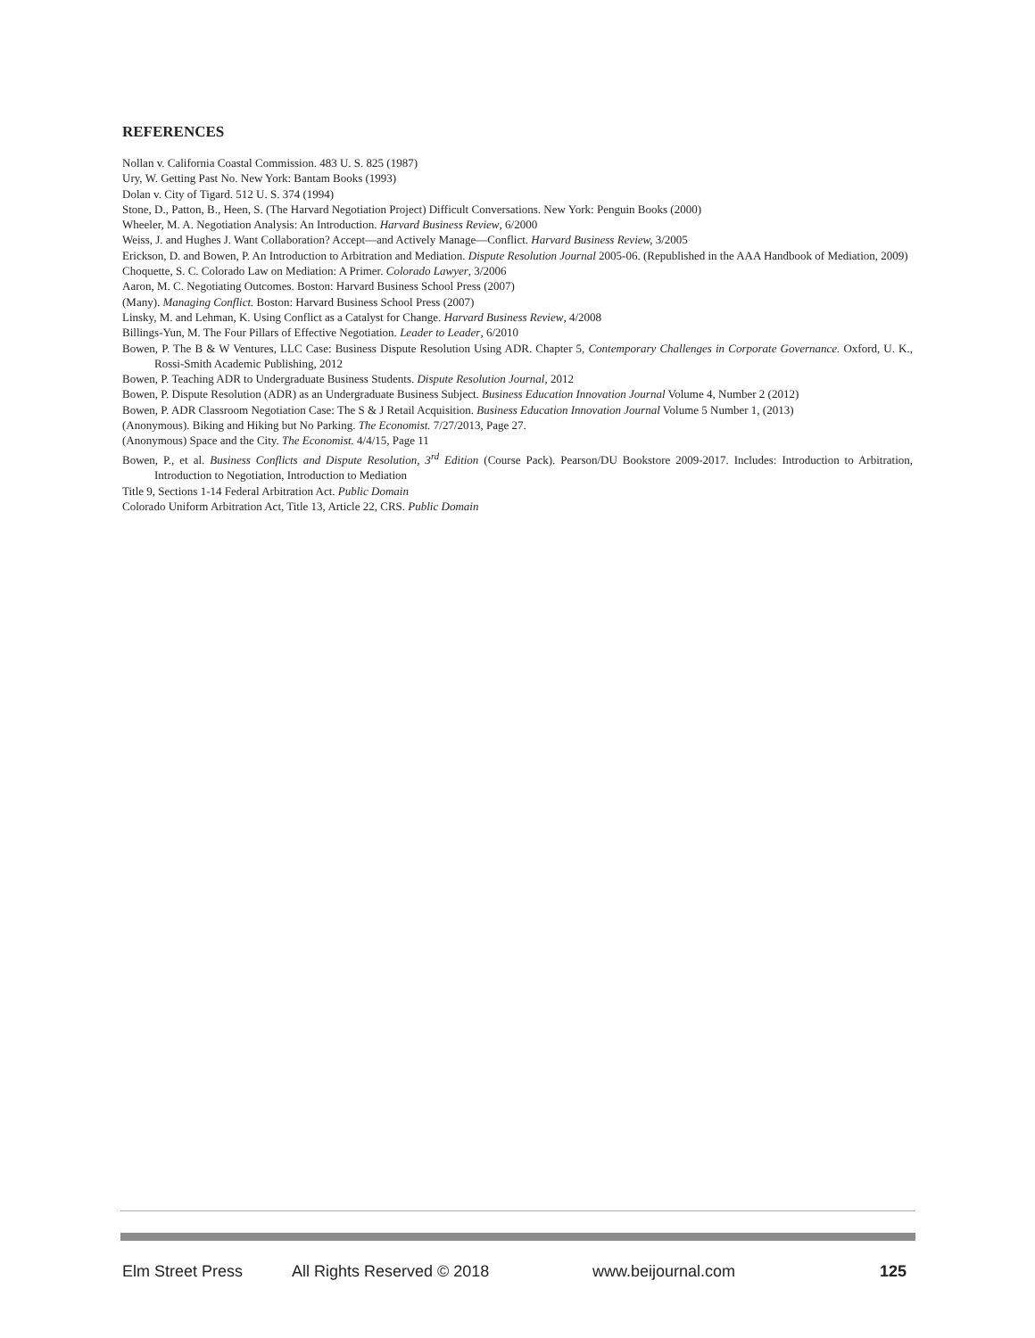REFERENCES
Nollan v. California Coastal Commission. 483 U. S. 825 (1987)
Ury, W. Getting Past No. New York: Bantam Books (1993)
Dolan v. City of Tigard. 512 U. S. 374 (1994)
Stone, D., Patton, B., Heen, S. (The Harvard Negotiation Project) Difficult Conversations. New York: Penguin Books (2000)
Wheeler, M. A. Negotiation Analysis: An Introduction. Harvard Business Review, 6/2000
Weiss, J. and Hughes J. Want Collaboration? Accept—and Actively Manage—Conflict. Harvard Business Review, 3/2005
Erickson, D. and Bowen, P. An Introduction to Arbitration and Mediation. Dispute Resolution Journal 2005-06. (Republished in the AAA Handbook of Mediation, 2009)
Choquette, S. C. Colorado Law on Mediation: A Primer. Colorado Lawyer, 3/2006
Aaron, M. C. Negotiating Outcomes. Boston: Harvard Business School Press (2007)
(Many). Managing Conflict. Boston: Harvard Business School Press (2007)
Linsky, M. and Lehman, K. Using Conflict as a Catalyst for Change. Harvard Business Review, 4/2008
Billings-Yun, M. The Four Pillars of Effective Negotiation. Leader to Leader, 6/2010
Bowen, P. The B & W Ventures, LLC Case: Business Dispute Resolution Using ADR. Chapter 5, Contemporary Challenges in Corporate Governance. Oxford, U. K., Rossi-Smith Academic Publishing, 2012
Bowen, P. Teaching ADR to Undergraduate Business Students. Dispute Resolution Journal, 2012
Bowen, P. Dispute Resolution (ADR) as an Undergraduate Business Subject. Business Education Innovation Journal Volume 4, Number 2 (2012)
Bowen, P. ADR Classroom Negotiation Case: The S & J Retail Acquisition. Business Education Innovation Journal Volume 5 Number 1, (2013)
(Anonymous). Biking and Hiking but No Parking. The Economist. 7/27/2013, Page 27.
(Anonymous) Space and the City. The Economist. 4/4/15, Page 11
Bowen, P., et al. Business Conflicts and Dispute Resolution, 3<sup>rd</sup> Edition (Course Pack). Pearson/DU Bookstore 2009-2017. Includes: Introduction to Arbitration, Introduction to Negotiation, Introduction to Mediation
Title 9, Sections 1-14 Federal Arbitration Act. Public Domain
Colorado Uniform Arbitration Act, Title 13, Article 22, CRS. Public Domain
Elm Street Press All Rights Reserved © 2018 www.beijournal.com 125